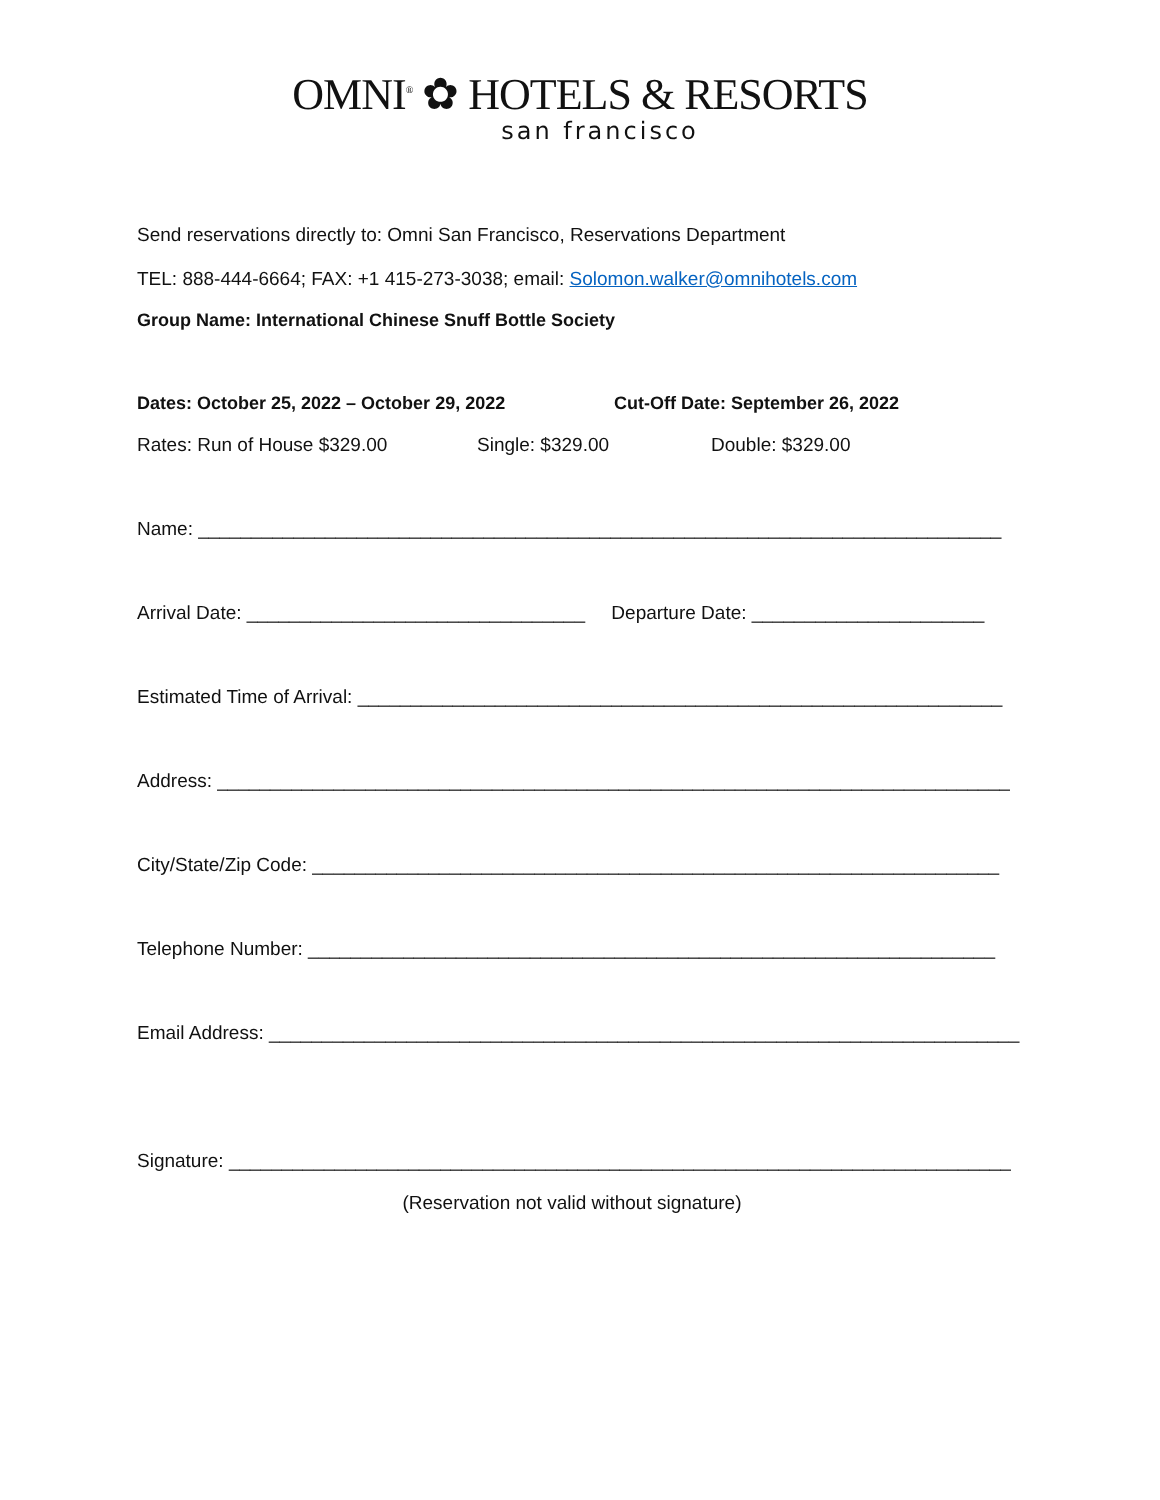OMNI<sup>®</sup> ✿ HOTELS & RESORTS
san francisco
Send reservations directly to: Omni San Francisco, Reservations Department
TEL: 888-444-6664; FAX: +1 415-273-3038; email: Solomon.walker@omnihotels.com
Group Name: International Chinese Snuff Bottle Society
Dates: October 25, 2022 – October 29, 2022 Cut-Off Date: September 26, 2022
Rates: Run of House $329.00 Single: $329.00 Double: $329.00
Name: ____________________________________________________________________________
Arrival Date: ________________________________ Departure Date: ______________________
Estimated Time of Arrival: _____________________________________________________________
Address: ___________________________________________________________________________
City/State/Zip Code: _________________________________________________________________
Telephone Number: _________________________________________________________________
Email Address: _______________________________________________________________________
Signature: __________________________________________________________________________
(Reservation not valid without signature)